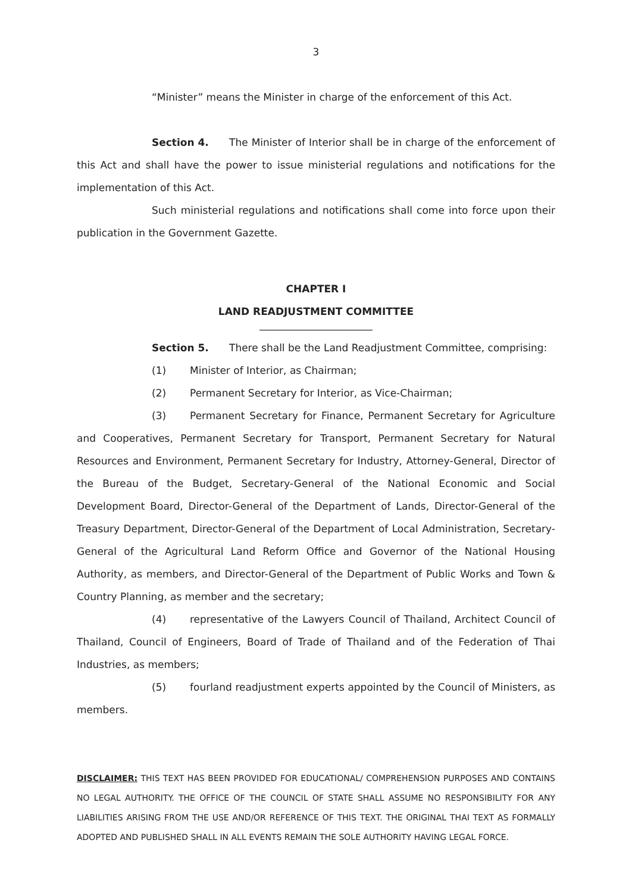3
“Minister” means the Minister in charge of the enforcement of this Act.
Section 4. The Minister of Interior shall be in charge of the enforcement of this Act and shall have the power to issue ministerial regulations and notifications for the implementation of this Act.
Such ministerial regulations and notifications shall come into force upon their publication in the Government Gazette.
CHAPTER I
LAND READJUSTMENT COMMITTEE
Section 5. There shall be the Land Readjustment Committee, comprising:
(1) Minister of Interior, as Chairman;
(2) Permanent Secretary for Interior, as Vice-Chairman;
(3) Permanent Secretary for Finance, Permanent Secretary for Agriculture and Cooperatives, Permanent Secretary for Transport, Permanent Secretary for Natural Resources and Environment, Permanent Secretary for Industry, Attorney-General, Director of the Bureau of the Budget, Secretary-General of the National Economic and Social Development Board, Director-General of the Department of Lands, Director-General of the Treasury Department, Director-General of the Department of Local Administration, Secretary-General of the Agricultural Land Reform Office and Governor of the National Housing Authority, as members, and Director-General of the Department of Public Works and Town & Country Planning, as member and the secretary;
(4) representative of the Lawyers Council of Thailand, Architect Council of Thailand, Council of Engineers, Board of Trade of Thailand and of the Federation of Thai Industries, as members;
(5) fourland readjustment experts appointed by the Council of Ministers, as members.
DISCLAIMER: THIS TEXT HAS BEEN PROVIDED FOR EDUCATIONAL/ COMPREHENSION PURPOSES AND CONTAINS NO LEGAL AUTHORITY. THE OFFICE OF THE COUNCIL OF STATE SHALL ASSUME NO RESPONSIBILITY FOR ANY LIABILITIES ARISING FROM THE USE AND/OR REFERENCE OF THIS TEXT. THE ORIGINAL THAI TEXT AS FORMALLY ADOPTED AND PUBLISHED SHALL IN ALL EVENTS REMAIN THE SOLE AUTHORITY HAVING LEGAL FORCE.